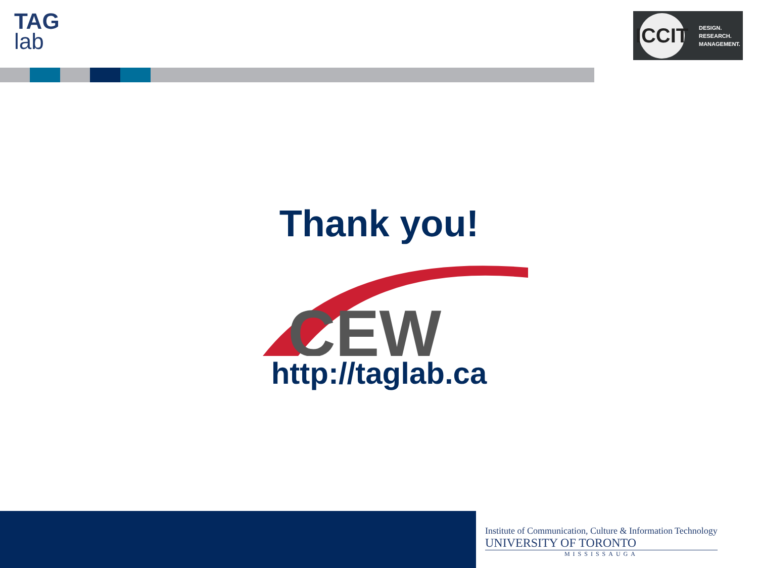TAG
lab
ICCIT
DESIGN.
RESEARCH.
MANAGEMENT.
CEW
Thank you!
http://taglab.ca
Institute of Communication, Culture & Information Technology
UNIVERSITY OF TORONTO
MISSISSAUGA